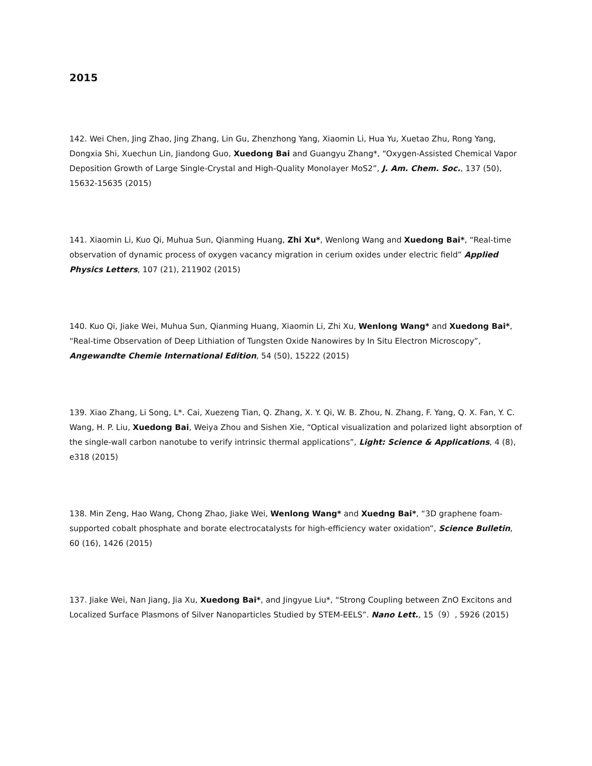2015
142. Wei Chen, Jing Zhao, Jing Zhang, Lin Gu, Zhenzhong Yang, Xiaomin Li, Hua Yu, Xuetao Zhu, Rong Yang, Dongxia Shi, Xuechun Lin, Jiandong Guo, Xuedong Bai and Guangyu Zhang*, “Oxygen-Assisted Chemical Vapor Deposition Growth of Large Single-Crystal and High-Quality Monolayer MoS2”, J. Am. Chem. Soc., 137 (50), 15632-15635 (2015)
141. Xiaomin Li, Kuo Qi, Muhua Sun, Qianming Huang, Zhi Xu*, Wenlong Wang and Xuedong Bai*, “Real-time observation of dynamic process of oxygen vacancy migration in cerium oxides under electric field” Applied Physics Letters, 107 (21), 211902 (2015)
140. Kuo Qi, Jiake Wei, Muhua Sun, Qianming Huang, Xiaomin Li, Zhi Xu, Wenlong Wang* and Xuedong Bai*, “Real-time Observation of Deep Lithiation of Tungsten Oxide Nanowires by In Situ Electron Microscopy”, Angewandte Chemie International Edition, 54 (50), 15222 (2015)
139. Xiao Zhang, Li Song, L*. Cai, Xuezeng Tian, Q. Zhang, X. Y. Qi, W. B. Zhou, N. Zhang, F. Yang, Q. X. Fan, Y. C. Wang, H. P. Liu, Xuedong Bai, Weiya Zhou and Sishen Xie, “Optical visualization and polarized light absorption of the single-wall carbon nanotube to verify intrinsic thermal applications”, Light: Science & Applications, 4 (8), e318 (2015)
138. Min Zeng, Hao Wang, Chong Zhao, Jiake Wei, Wenlong Wang* and Xuedng Bai*, “3D graphene foam-supported cobalt phosphate and borate electrocatalysts for high-efficiency water oxidation”, Science Bulletin, 60 (16), 1426 (2015)
137. Jiake Wei, Nan Jiang, Jia Xu, Xuedong Bai*, and Jingyue Liu*, “Strong Coupling between ZnO Excitons and Localized Surface Plasmons of Silver Nanoparticles Studied by STEM-EELS”. Nano Lett., 15（9）, 5926 (2015)